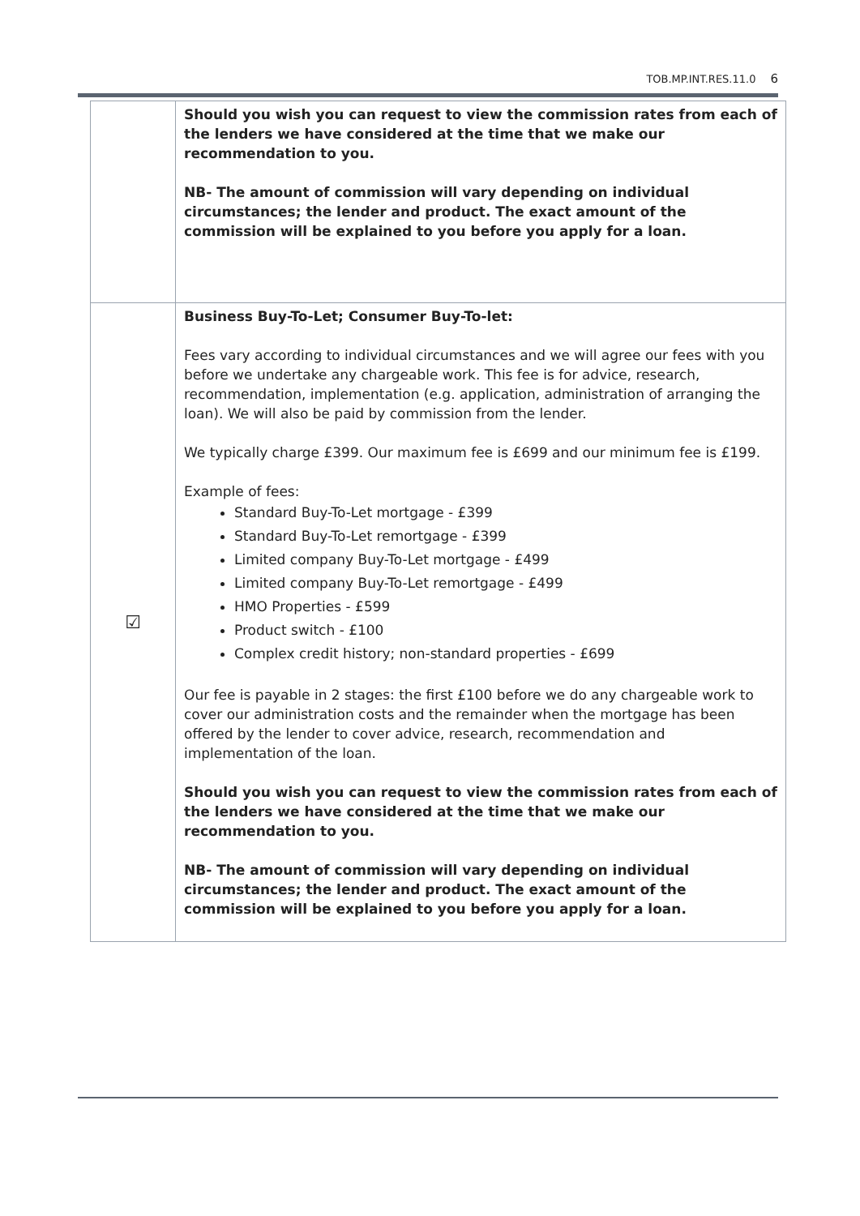TOB.MP.INT.RES.11.0 6
| | Should you wish you can request to view the commission rates from each of the lenders we have considered at the time that we make our recommendation to you. NB- The amount of commission will vary depending on individual circumstances; the lender and product. The exact amount of the commission will be explained to you before you apply for a loan. |
| ☑ | Business Buy-To-Let; Consumer Buy-To-let: Fees vary according to individual circumstances and we will agree our fees with you before we undertake any chargeable work. This fee is for advice, research, recommendation, implementation (e.g. application, administration of arranging the loan). We will also be paid by commission from the lender. We typically charge £399. Our maximum fee is £699 and our minimum fee is £199. Example of fees: Standard Buy-To-Let mortgage - £399 Standard Buy-To-Let remortgage - £399 Limited company Buy-To-Let mortgage - £499 Limited company Buy-To-Let remortgage - £499 HMO Properties - £599 Product switch - £100 Complex credit history; non-standard properties - £699 Our fee is payable in 2 stages: the first £100 before we do any chargeable work to cover our administration costs and the remainder when the mortgage has been offered by the lender to cover advice, research, recommendation and implementation of the loan. Should you wish you can request to view the commission rates from each of the lenders we have considered at the time that we make our recommendation to you. NB- The amount of commission will vary depending on individual circumstances; the lender and product. The exact amount of the commission will be explained to you before you apply for a loan. |